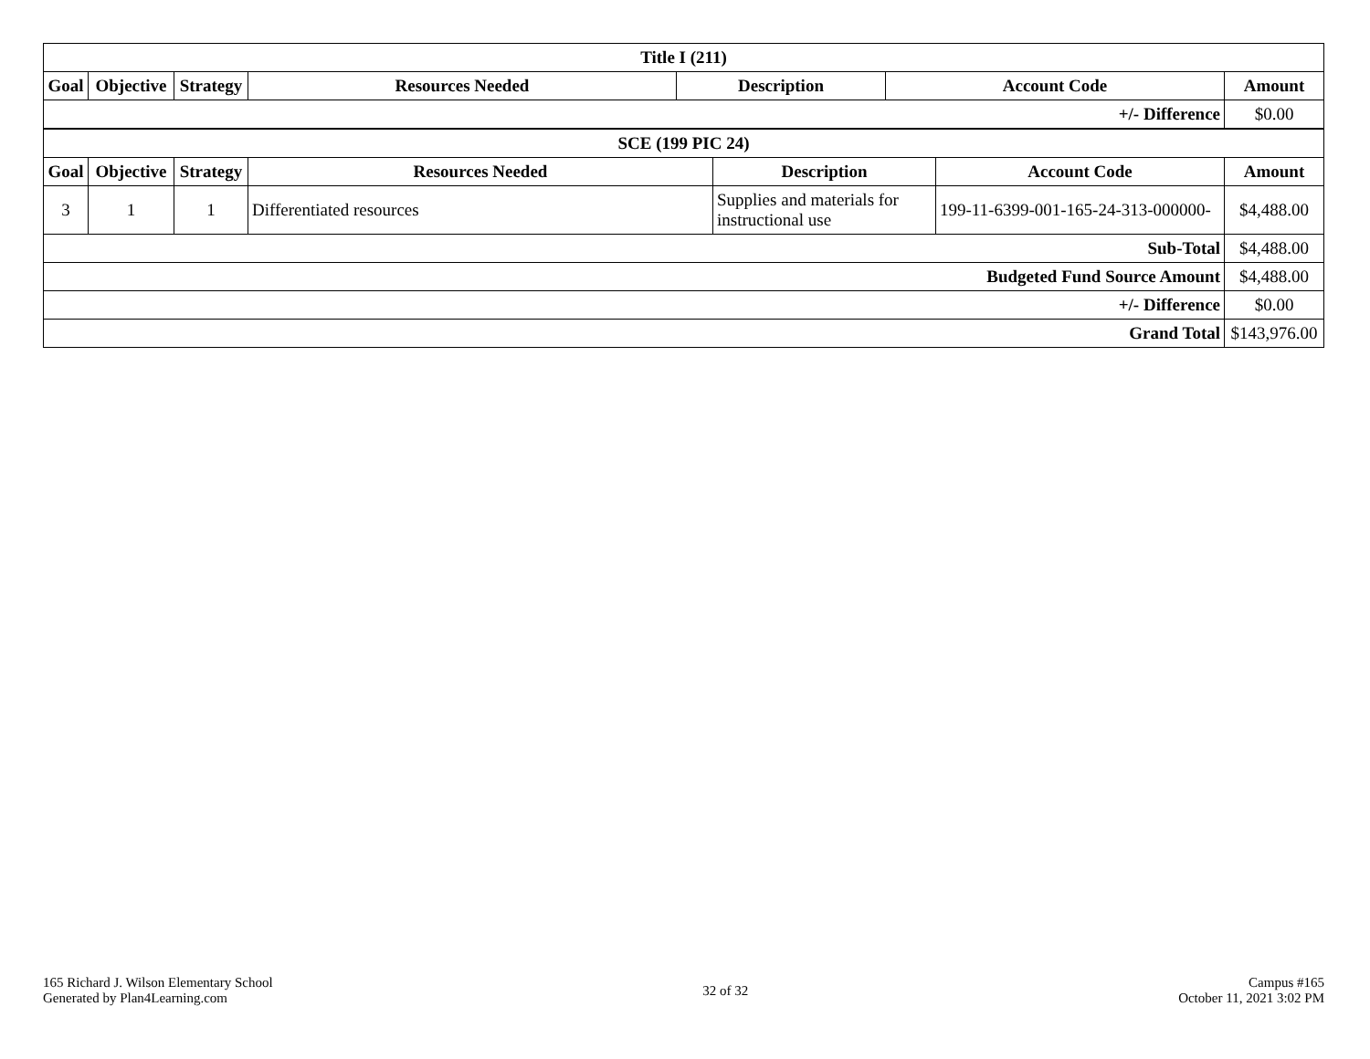| Title I (211) | | | | | | |
| --- | --- | --- | --- | --- | --- | --- |
| Goal | Objective | Strategy | Resources Needed | Description | Account Code | Amount |
| +/- Difference | | | | | | $0.00 |
| SCE (199 PIC 24) | | | | | | |
| --- | --- | --- | --- | --- | --- | --- |
| Goal | Objective | Strategy | Resources Needed | Description | Account Code | Amount |
| 3 | 1 | 1 | Differentiated resources | Supplies and materials for instructional use | 199-11-6399-001-165-24-313-000000- | $4,488.00 |
| Sub-Total | | | | | | $4,488.00 |
| Budgeted Fund Source Amount | | | | | | $4,488.00 |
| +/- Difference | | | | | | $0.00 |
| Grand Total | | | | | | $143,976.00 |
165 Richard J. Wilson Elementary School
Generated by Plan4Learning.com
32 of 32
Campus #165
October 11, 2021 3:02 PM